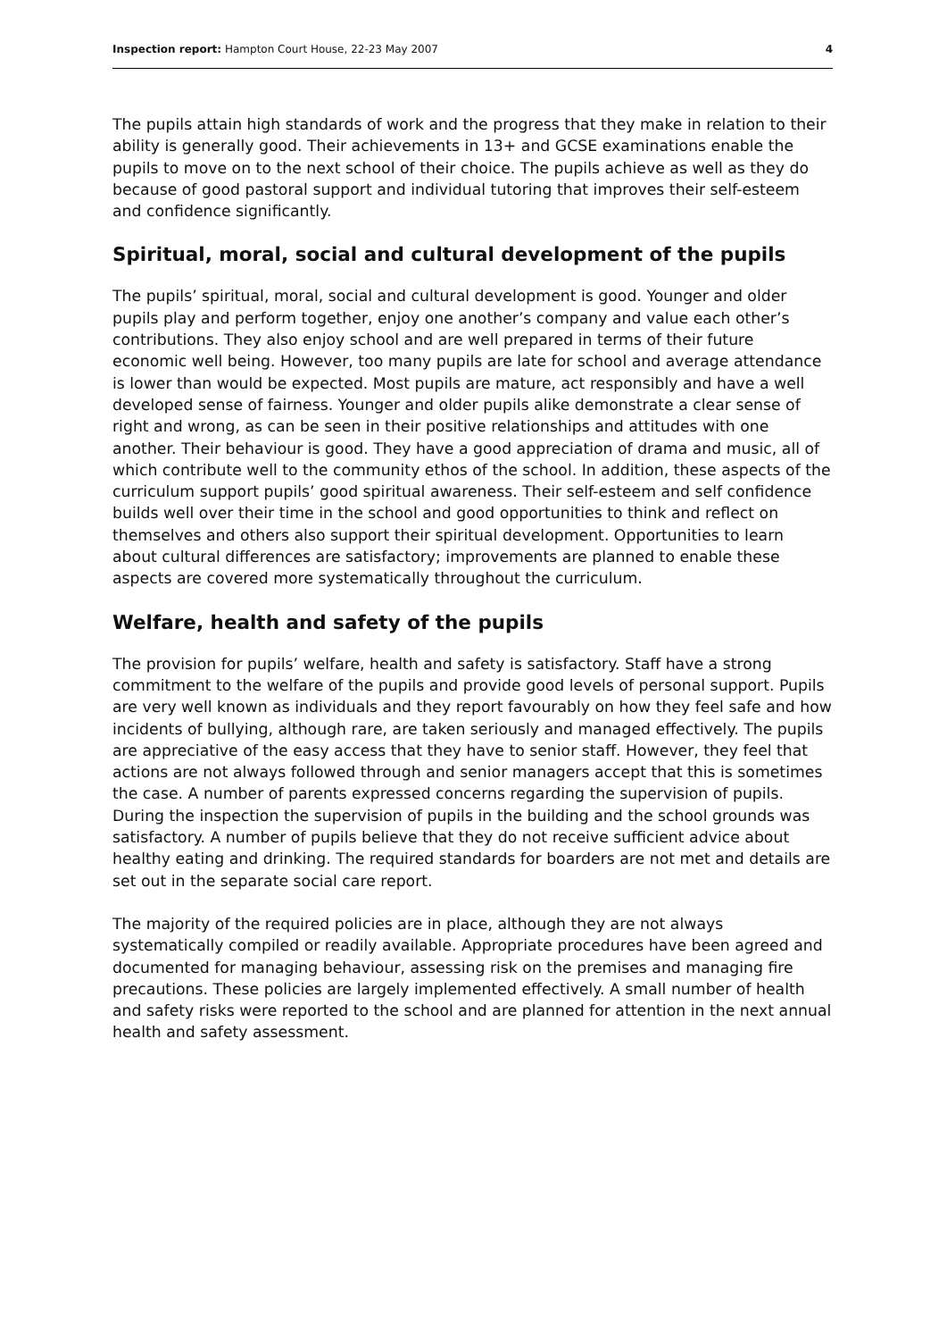Inspection report: Hampton Court House, 22-23 May 2007 4
The pupils attain high standards of work and the progress that they make in relation to their ability is generally good. Their achievements in 13+ and GCSE examinations enable the pupils to move on to the next school of their choice. The pupils achieve as well as they do because of good pastoral support and individual tutoring that improves their self-esteem and confidence significantly.
Spiritual, moral, social and cultural development of the pupils
The pupils’ spiritual, moral, social and cultural development is good. Younger and older pupils play and perform together, enjoy one another’s company and value each other’s contributions. They also enjoy school and are well prepared in terms of their future economic well being. However, too many pupils are late for school and average attendance is lower than would be expected. Most pupils are mature, act responsibly and have a well developed sense of fairness. Younger and older pupils alike demonstrate a clear sense of right and wrong, as can be seen in their positive relationships and attitudes with one another. Their behaviour is good. They have a good appreciation of drama and music, all of which contribute well to the community ethos of the school. In addition, these aspects of the curriculum support pupils’ good spiritual awareness. Their self-esteem and self confidence builds well over their time in the school and good opportunities to think and reflect on themselves and others also support their spiritual development. Opportunities to learn about cultural differences are satisfactory; improvements are planned to enable these aspects are covered more systematically throughout the curriculum.
Welfare, health and safety of the pupils
The provision for pupils’ welfare, health and safety is satisfactory. Staff have a strong commitment to the welfare of the pupils and provide good levels of personal support. Pupils are very well known as individuals and they report favourably on how they feel safe and how incidents of bullying, although rare, are taken seriously and managed effectively. The pupils are appreciative of the easy access that they have to senior staff. However, they feel that actions are not always followed through and senior managers accept that this is sometimes the case. A number of parents expressed concerns regarding the supervision of pupils. During the inspection the supervision of pupils in the building and the school grounds was satisfactory. A number of pupils believe that they do not receive sufficient advice about healthy eating and drinking. The required standards for boarders are not met and details are set out in the separate social care report.
The majority of the required policies are in place, although they are not always systematically compiled or readily available. Appropriate procedures have been agreed and documented for managing behaviour, assessing risk on the premises and managing fire precautions. These policies are largely implemented effectively. A small number of health and safety risks were reported to the school and are planned for attention in the next annual health and safety assessment.